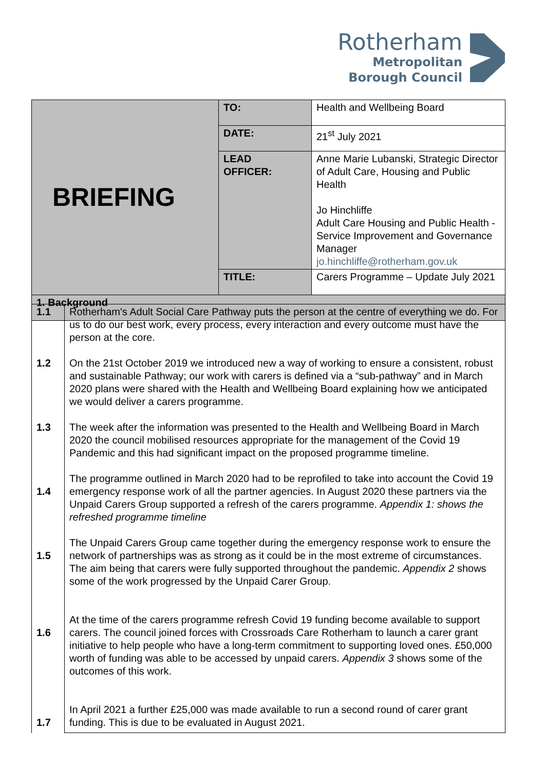Rotherham
Metropolitan
Borough Council
| BRIEFING | TO: | Health and Wellbeing Board |
| | DATE: | 21<sup>st</sup> July 2021 |
| | LEAD OFFICER: | Anne Marie Lubanski, Strategic Director of Adult Care, Housing and Public Health Jo Hinchliffe Adult Care Housing and Public Health - Service Improvement and Governance Manager jo.hinchliffe@rotherham.gov.uk |
| | TITLE: | Carers Programme – Update July 2021 |
| 1. Background | | |
| 1.1 1.2 1.3 1.4 1.5 1.6 1.7 | Rotherham's Adult Social Care Pathway puts the person at the centre of everything we do. For us to do our best work, every process, every interaction and every outcome must have the person at the core. On the 21st October 2019 we introduced new a way of working to ensure a consistent, robust and sustainable Pathway; our work with carers is defined via a “sub-pathway” and in March 2020 plans were shared with the Health and Wellbeing Board explaining how we anticipated we would deliver a carers programme. The week after the information was presented to the Health and Wellbeing Board in March 2020 the council mobilised resources appropriate for the management of the Covid 19 Pandemic and this had significant impact on the proposed programme timeline. The programme outlined in March 2020 had to be reprofiled to take into account the Covid 19 emergency response work of all the partner agencies. In August 2020 these partners via the Unpaid Carers Group supported a refresh of the carers programme. Appendix 1: shows the refreshed programme timeline The Unpaid Carers Group came together during the emergency response work to ensure the network of partnerships was as strong as it could be in the most extreme of circumstances. The aim being that carers were fully supported throughout the pandemic. Appendix 2 shows some of the work progressed by the Unpaid Carer Group. At the time of the carers programme refresh Covid 19 funding become available to support carers. The council joined forces with Crossroads Care Rotherham to launch a carer grant initiative to help people who have a long-term commitment to supporting loved ones. £50,000 worth of funding was able to be accessed by unpaid carers. Appendix 3 shows some of the outcomes of this work. In April 2021 a further £25,000 was made available to run a second round of carer grant funding. This is due to be evaluated in August 2021. |